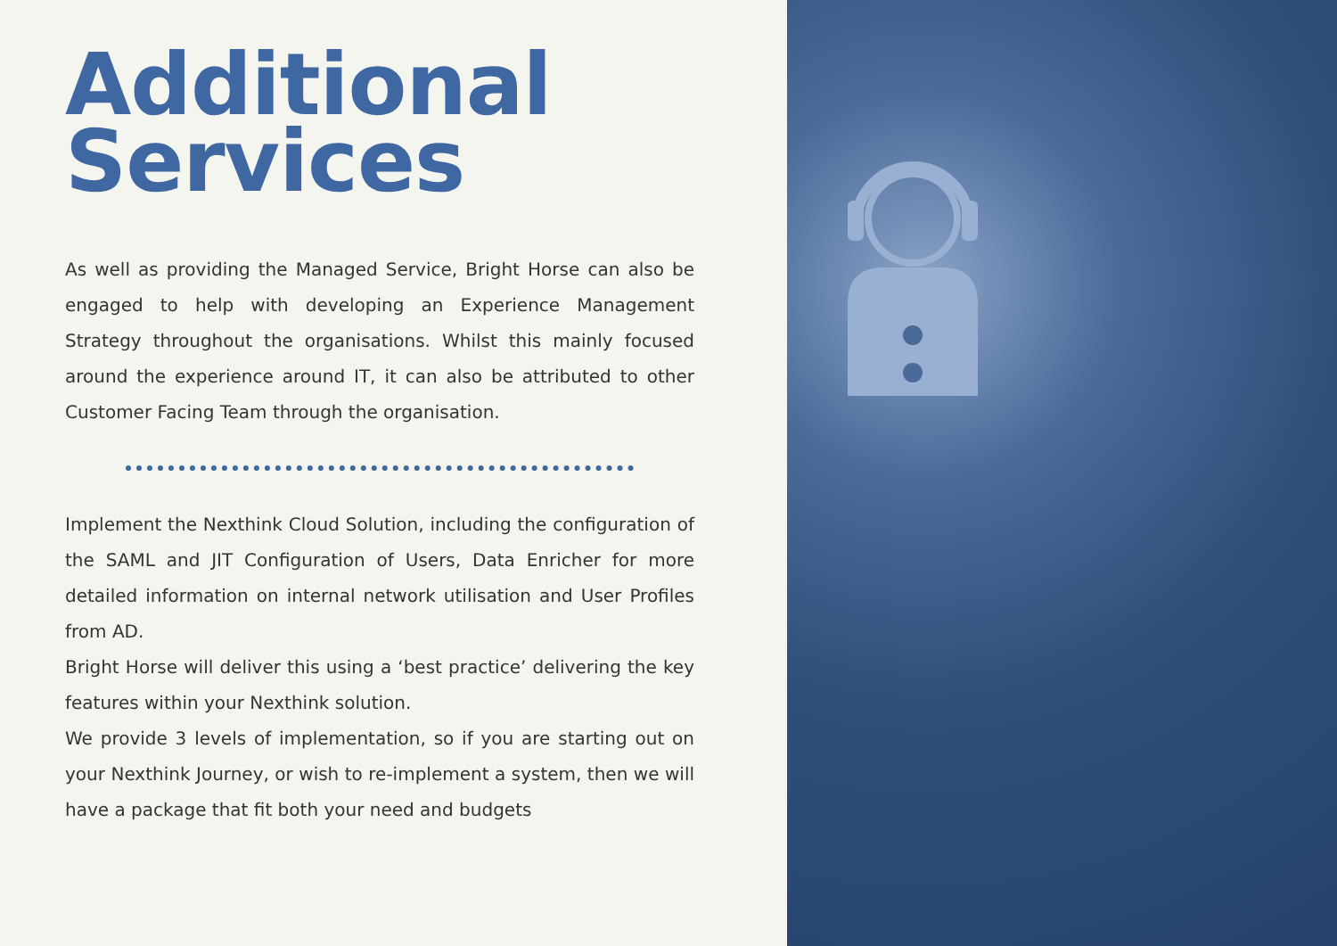Additional
Services
As well as providing the Managed Service, Bright Horse can also be engaged to help with developing an Experience Management Strategy throughout the organisations. Whilst this mainly focused around the experience around IT, it can also be attributed to other Customer Facing Team through the organisation.
Implement the Nexthink Cloud Solution, including the configuration of the SAML and JIT Configuration of Users, Data Enricher for more detailed information on internal network utilisation and User Profiles from AD.
Bright Horse will deliver this using a ‘best practice’ delivering the key features within your Nexthink solution.
We provide 3 levels of implementation, so if you are starting out on your Nexthink Journey, or wish to re-implement a system, then we will have a package that fit both your need and budgets